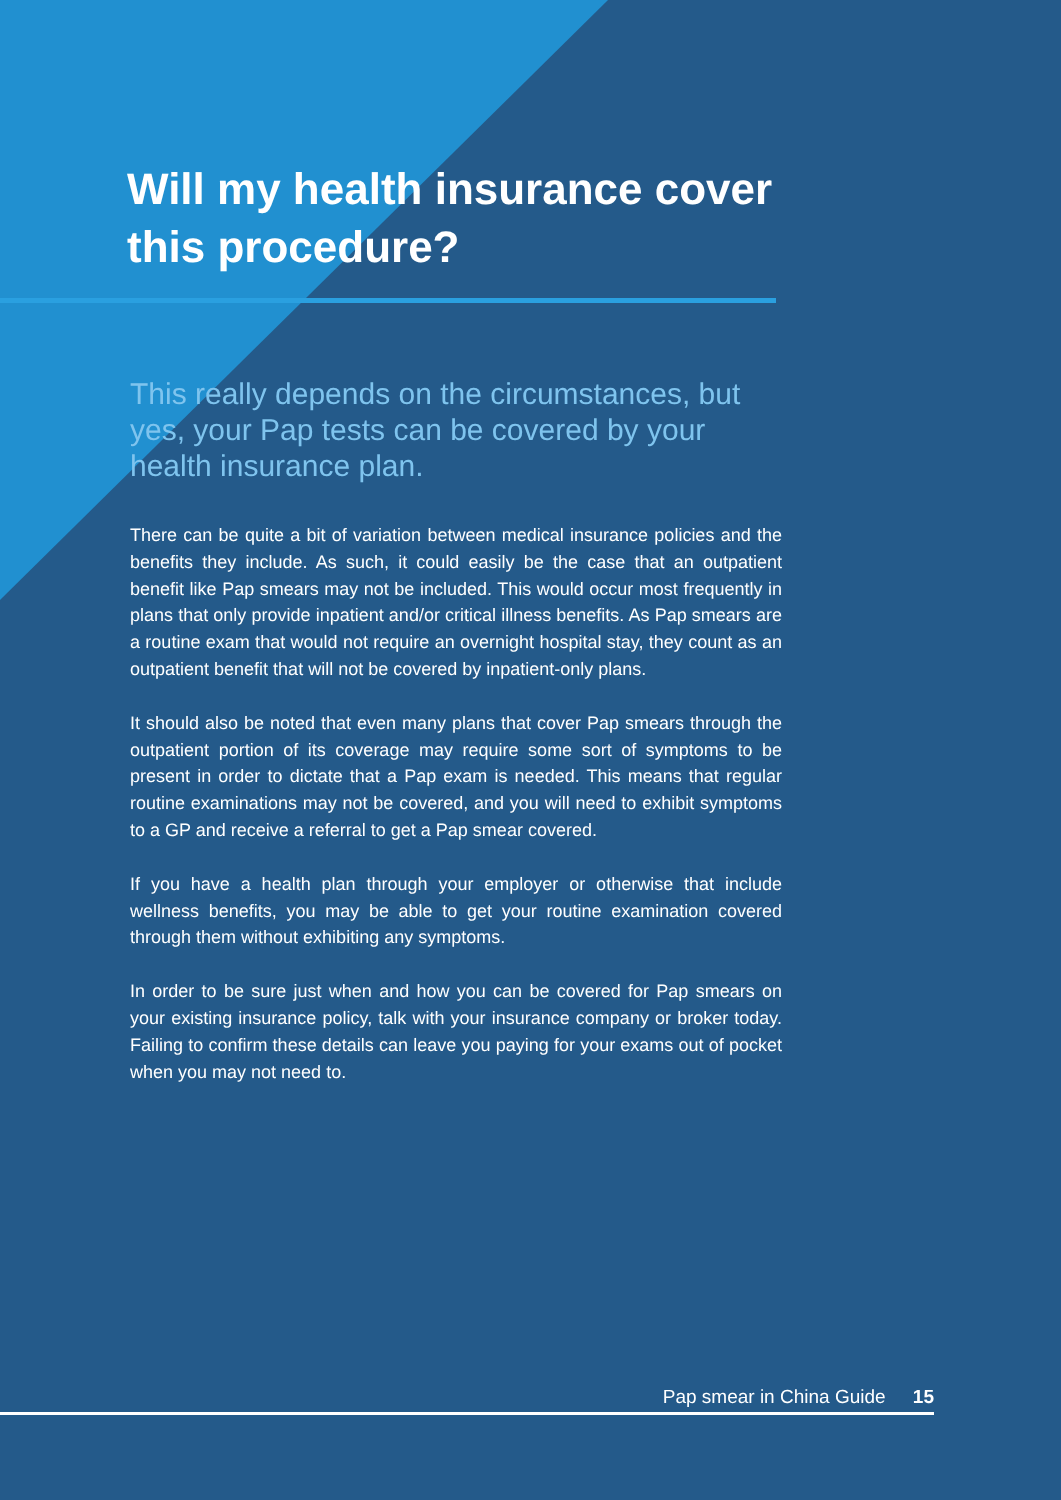Will my health insurance cover this procedure?
This really depends on the circumstances, but yes, your Pap tests can be covered by your health insurance plan.
There can be quite a bit of variation between medical insurance policies and the benefits they include. As such, it could easily be the case that an outpatient benefit like Pap smears may not be included. This would occur most frequently in plans that only provide inpatient and/or critical illness benefits. As Pap smears are a routine exam that would not require an overnight hospital stay, they count as an outpatient benefit that will not be covered by inpatient-only plans.
It should also be noted that even many plans that cover Pap smears through the outpatient portion of its coverage may require some sort of symptoms to be present in order to dictate that a Pap exam is needed. This means that regular routine examinations may not be covered, and you will need to exhibit symptoms to a GP and receive a referral to get a Pap smear covered.
If you have a health plan through your employer or otherwise that include wellness benefits, you may be able to get your routine examination covered through them without exhibiting any symptoms.
In order to be sure just when and how you can be covered for Pap smears on your existing insurance policy, talk with your insurance company or broker today. Failing to confirm these details can leave you paying for your exams out of pocket when you may not need to.
Pap smear in China Guide 15